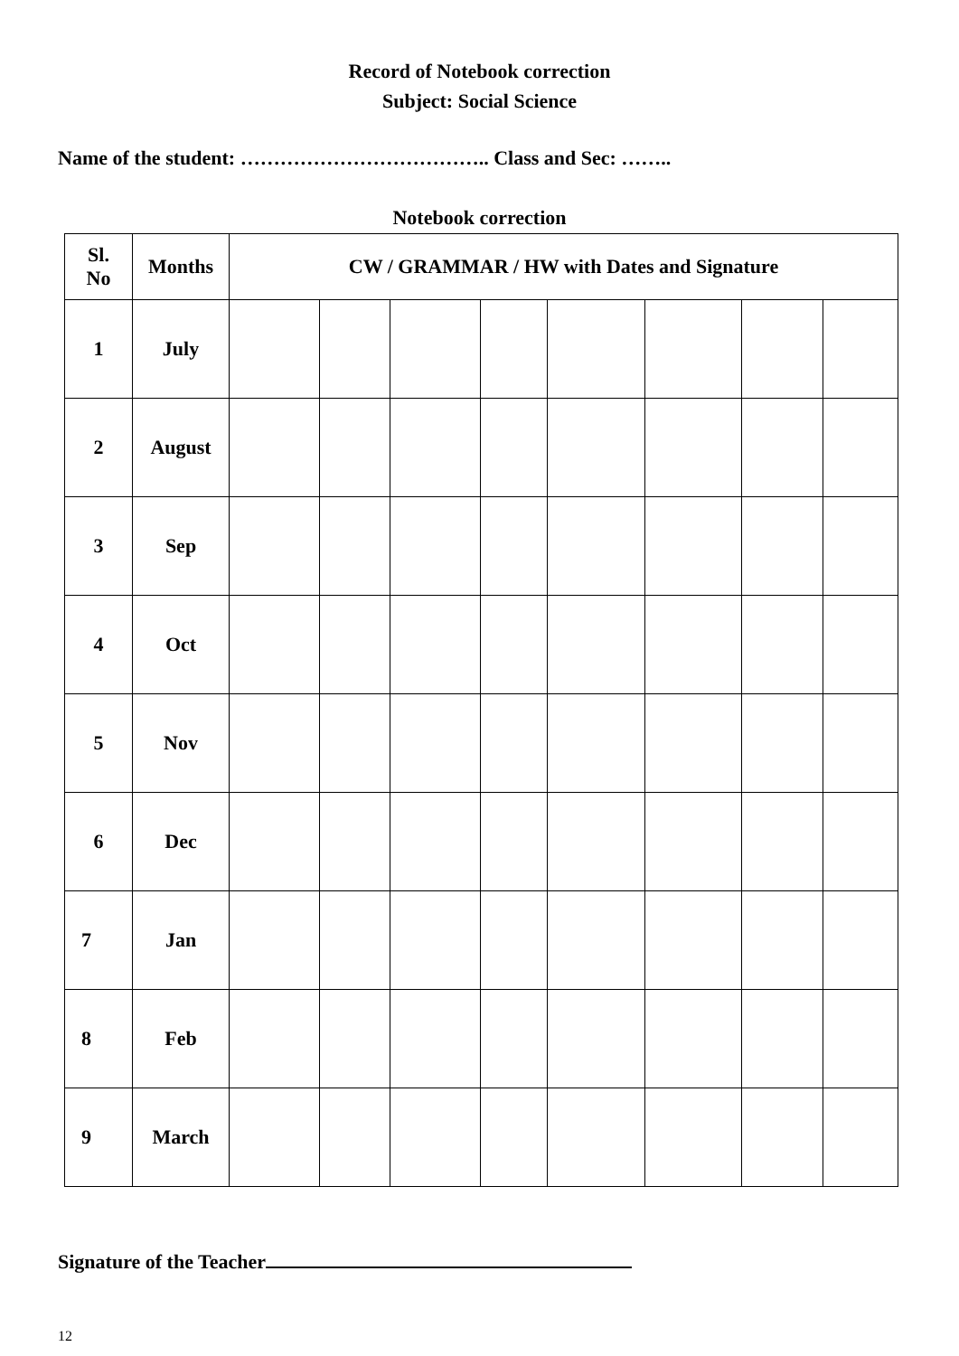Record of Notebook correction
Subject: Social Science
Name of the student: ……………………………….. Class and Sec: ……..
Notebook correction
| Sl. No | Months | CW / GRAMMAR / HW with Dates and Signature | | | | | | | |
| --- | --- | --- | --- | --- | --- | --- | --- | --- | --- |
| 1 | July | | | | | | | | |
| 2 | August | | | | | | | | |
| 3 | Sep | | | | | | | | |
| 4 | Oct | | | | | | | | |
| 5 | Nov | | | | | | | | |
| 6 | Dec | | | | | | | | |
| 7 | Jan | | | | | | | | |
| 8 | Feb | | | | | | | | |
| 9 | March | | | | | | | | |
Signature of the Teacher
12